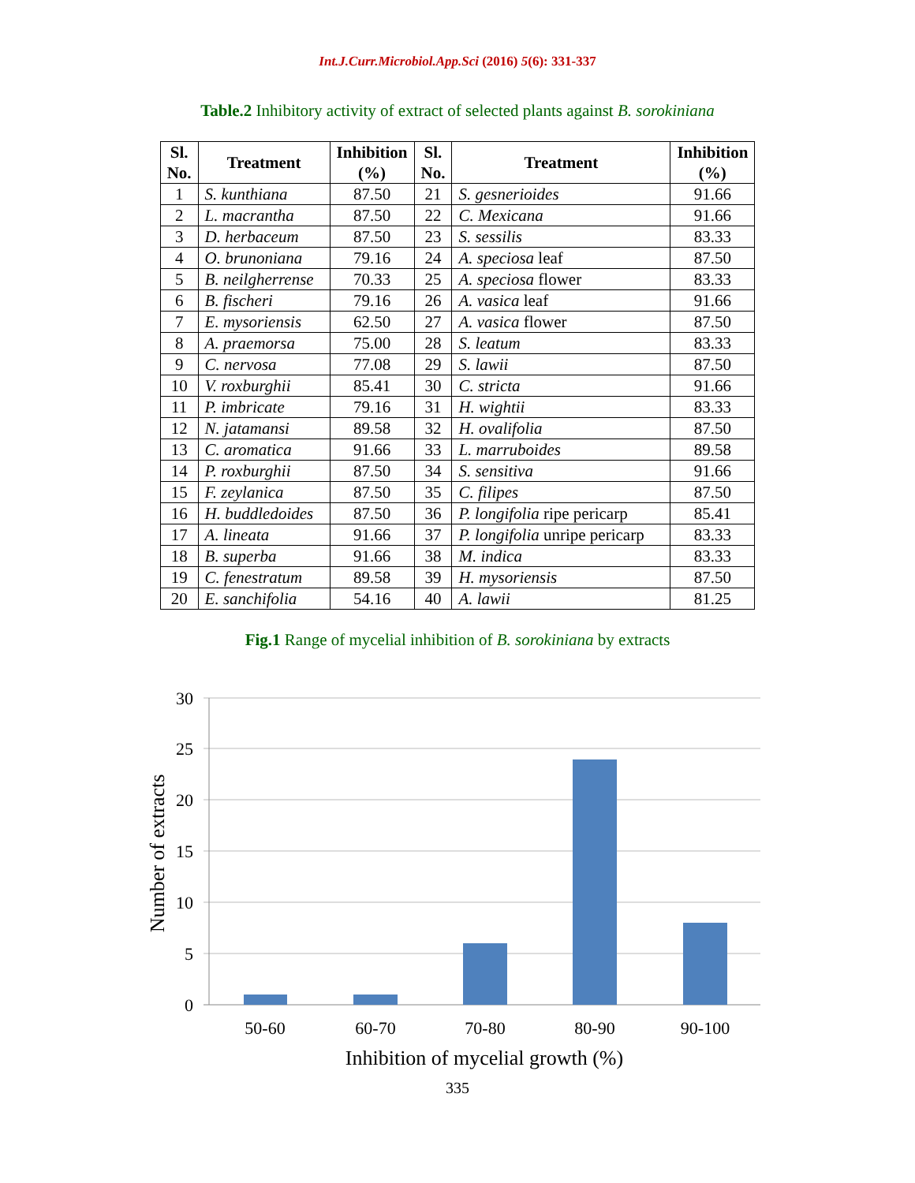Int.J.Curr.Microbiol.App.Sci (2016) 5(6): 331-337
Table.2 Inhibitory activity of extract of selected plants against B. sorokiniana
| Sl. No. | Treatment | Inhibition (%) | Sl. No. | Treatment | Inhibition (%) |
| --- | --- | --- | --- | --- | --- |
| 1 | S. kunthiana | 87.50 | 21 | S. gesnerioides | 91.66 |
| 2 | L. macrantha | 87.50 | 22 | C. Mexicana | 91.66 |
| 3 | D. herbaceum | 87.50 | 23 | S. sessilis | 83.33 |
| 4 | O. brunoniana | 79.16 | 24 | A. speciosa leaf | 87.50 |
| 5 | B. neilgherrense | 70.33 | 25 | A. speciosa flower | 83.33 |
| 6 | B. fischeri | 79.16 | 26 | A. vasica leaf | 91.66 |
| 7 | E. mysoriensis | 62.50 | 27 | A. vasica flower | 87.50 |
| 8 | A. praemorsa | 75.00 | 28 | S. leatum | 83.33 |
| 9 | C. nervosa | 77.08 | 29 | S. lawii | 87.50 |
| 10 | V. roxburghii | 85.41 | 30 | C. stricta | 91.66 |
| 11 | P. imbricate | 79.16 | 31 | H. wightii | 83.33 |
| 12 | N. jatamansi | 89.58 | 32 | H. ovalifolia | 87.50 |
| 13 | C. aromatica | 91.66 | 33 | L. marruboides | 89.58 |
| 14 | P. roxburghii | 87.50 | 34 | S. sensitiva | 91.66 |
| 15 | F. zeylanica | 87.50 | 35 | C. filipes | 87.50 |
| 16 | H. buddledoides | 87.50 | 36 | P. longifolia ripe pericarp | 85.41 |
| 17 | A. lineata | 91.66 | 37 | P. longifolia unripe pericarp | 83.33 |
| 18 | B. superba | 91.66 | 38 | M. indica | 83.33 |
| 19 | C. fenestratum | 89.58 | 39 | H. mysoriensis | 87.50 |
| 20 | E. sanchifolia | 54.16 | 40 | A. lawii | 81.25 |
Fig.1 Range of mycelial inhibition of B. sorokiniana by extracts
30
25
20
15
10
5
0
50-60
60-70
70-80
80-90
90-100
Inhibition of mycelial growth (%)
Number of extracts
335